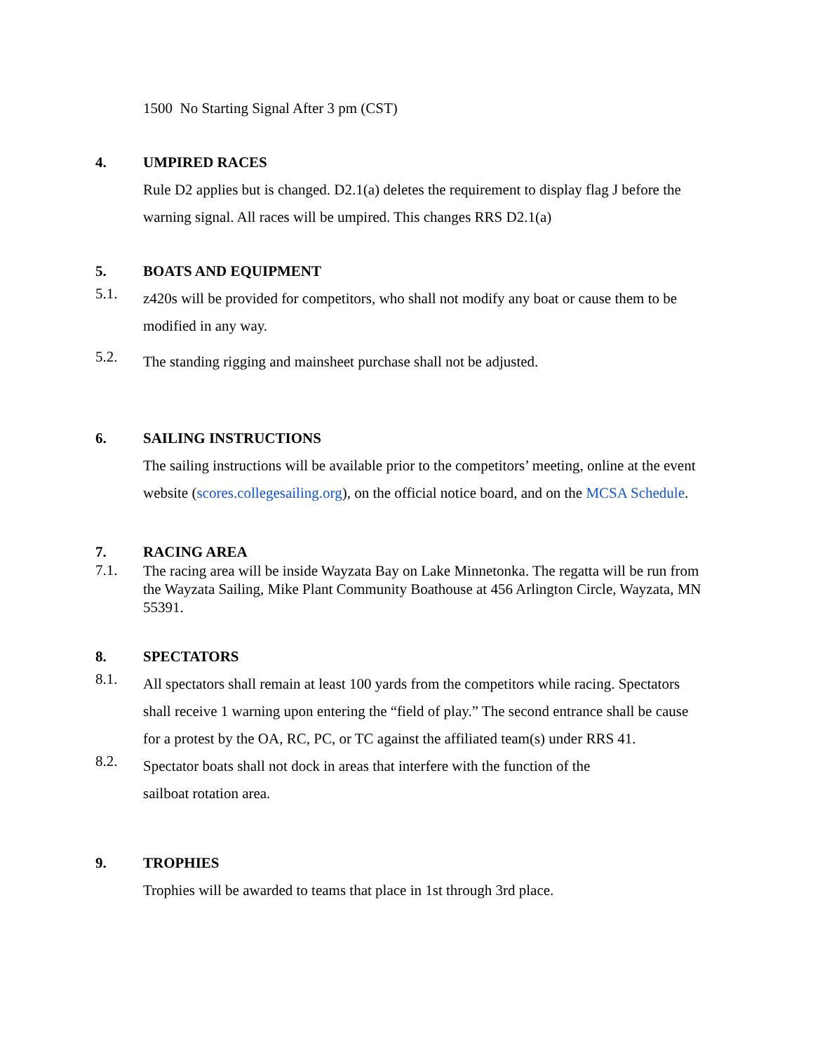1500 No Starting Signal After 3 pm (CST)
4.
UMPIRED RACES
Rule D2 applies but is changed. D2.1(a) deletes the requirement to display flag J before the warning signal. All races will be umpired. This changes RRS D2.1(a)
5.
BOATS AND EQUIPMENT
5.1.
z420s will be provided for competitors, who shall not modify any boat or cause them to be modified in any way.
5.2.
The standing rigging and mainsheet purchase shall not be adjusted.
6.
SAILING INSTRUCTIONS
The sailing instructions will be available prior to the competitors’ meeting, online at the event website (scores.collegesailing.org), on the official notice board, and on the MCSA Schedule.
7.
RACING AREA
7.1.
The racing area will be inside Wayzata Bay on Lake Minnetonka. The regatta will be run from the Wayzata Sailing, Mike Plant Community Boathouse at 456 Arlington Circle, Wayzata, MN 55391.
8.
SPECTATORS
8.1.
All spectators shall remain at least 100 yards from the competitors while racing. Spectators shall receive 1 warning upon entering the “field of play.” The second entrance shall be cause for a protest by the OA, RC, PC, or TC against the affiliated team(s) under RRS 41.
8.2.
Spectator boats shall not dock in areas that interfere with the function of the
sailboat rotation area.
9.
TROPHIES
Trophies will be awarded to teams that place in 1st through 3rd place.